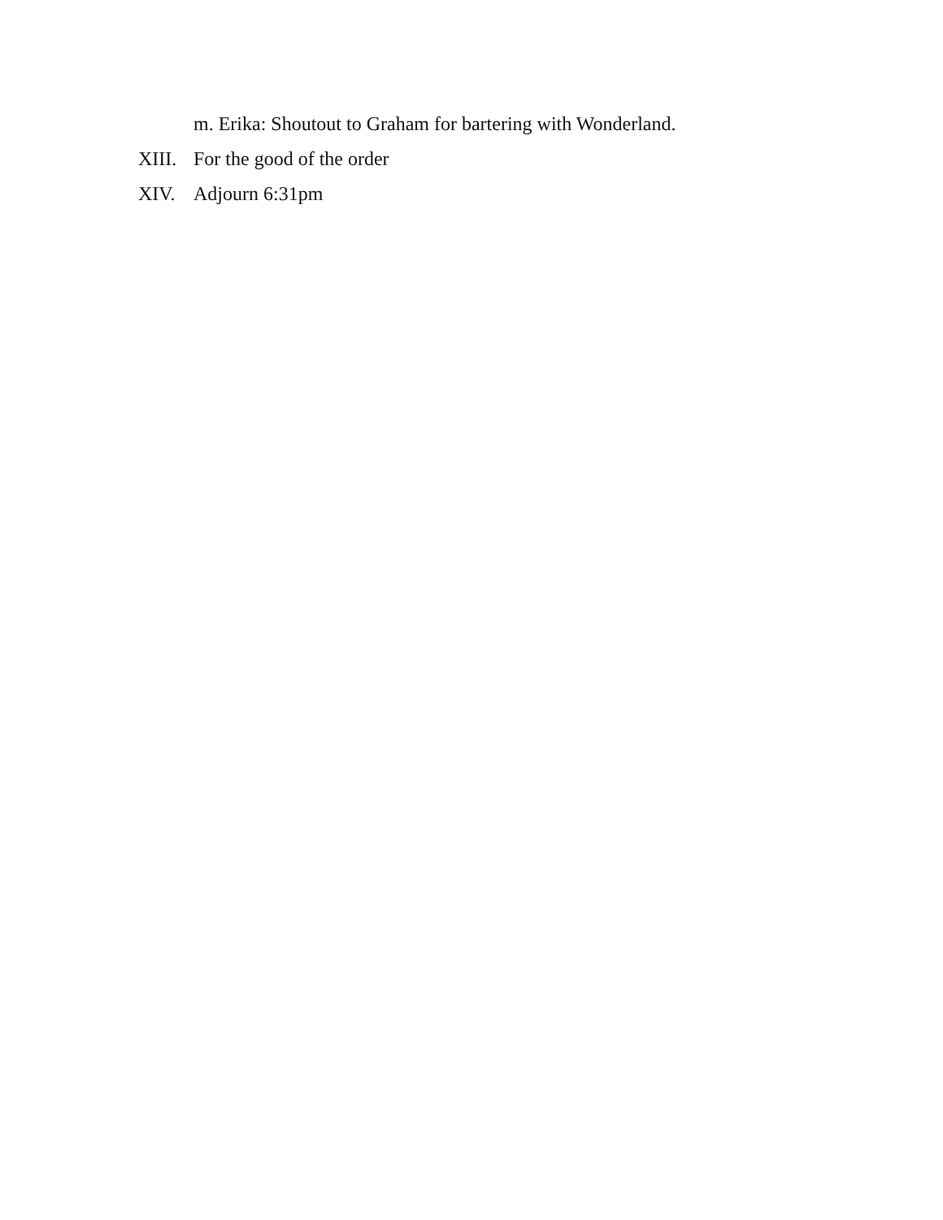m. Erika: Shoutout to Graham for bartering with Wonderland.
XIII. For the good of the order
XIV. Adjourn 6:31pm